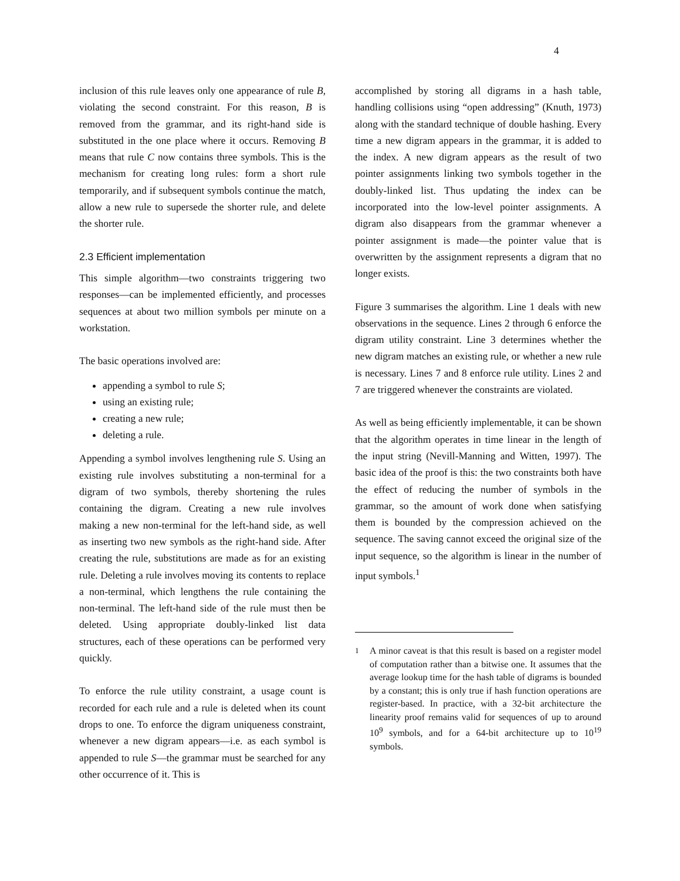4
inclusion of this rule leaves only one appearance of rule B, violating the second constraint. For this reason, B is removed from the grammar, and its right-hand side is substituted in the one place where it occurs. Removing B means that rule C now contains three symbols. This is the mechanism for creating long rules: form a short rule temporarily, and if subsequent symbols continue the match, allow a new rule to supersede the shorter rule, and delete the shorter rule.
2.3 Efficient implementation
This simple algorithm—two constraints triggering two responses—can be implemented efficiently, and processes sequences at about two million symbols per minute on a workstation.
The basic operations involved are:
appending a symbol to rule S;
using an existing rule;
creating a new rule;
deleting a rule.
Appending a symbol involves lengthening rule S. Using an existing rule involves substituting a non-terminal for a digram of two symbols, thereby shortening the rules containing the digram. Creating a new rule involves making a new non-terminal for the left-hand side, as well as inserting two new symbols as the right-hand side. After creating the rule, substitutions are made as for an existing rule. Deleting a rule involves moving its contents to replace a non-terminal, which lengthens the rule containing the non-terminal. The left-hand side of the rule must then be deleted. Using appropriate doubly-linked list data structures, each of these operations can be performed very quickly.
To enforce the rule utility constraint, a usage count is recorded for each rule and a rule is deleted when its count drops to one. To enforce the digram uniqueness constraint, whenever a new digram appears—i.e. as each symbol is appended to rule S—the grammar must be searched for any other occurrence of it. This is
accomplished by storing all digrams in a hash table, handling collisions using “open addressing” (Knuth, 1973) along with the standard technique of double hashing. Every time a new digram appears in the grammar, it is added to the index. A new digram appears as the result of two pointer assignments linking two symbols together in the doubly-linked list. Thus updating the index can be incorporated into the low-level pointer assignments. A digram also disappears from the grammar whenever a pointer assignment is made—the pointer value that is overwritten by the assignment represents a digram that no longer exists.
Figure 3 summarises the algorithm. Line 1 deals with new observations in the sequence. Lines 2 through 6 enforce the digram utility constraint. Line 3 determines whether the new digram matches an existing rule, or whether a new rule is necessary. Lines 7 and 8 enforce rule utility. Lines 2 and 7 are triggered whenever the constraints are violated.
As well as being efficiently implementable, it can be shown that the algorithm operates in time linear in the length of the input string (Nevill-Manning and Witten, 1997). The basic idea of the proof is this: the two constraints both have the effect of reducing the number of symbols in the grammar, so the amount of work done when satisfying them is bounded by the compression achieved on the sequence. The saving cannot exceed the original size of the input sequence, so the algorithm is linear in the number of input symbols.<sup>1</sup>
<sup>1</sup> A minor caveat is that this result is based on a register model of computation rather than a bitwise one. It assumes that the average lookup time for the hash table of digrams is bounded by a constant; this is only true if hash function operations are register-based. In practice, with a 32-bit architecture the linearity proof remains valid for sequences of up to around 10<sup>9</sup> symbols, and for a 64-bit architecture up to 10<sup>19</sup> symbols.